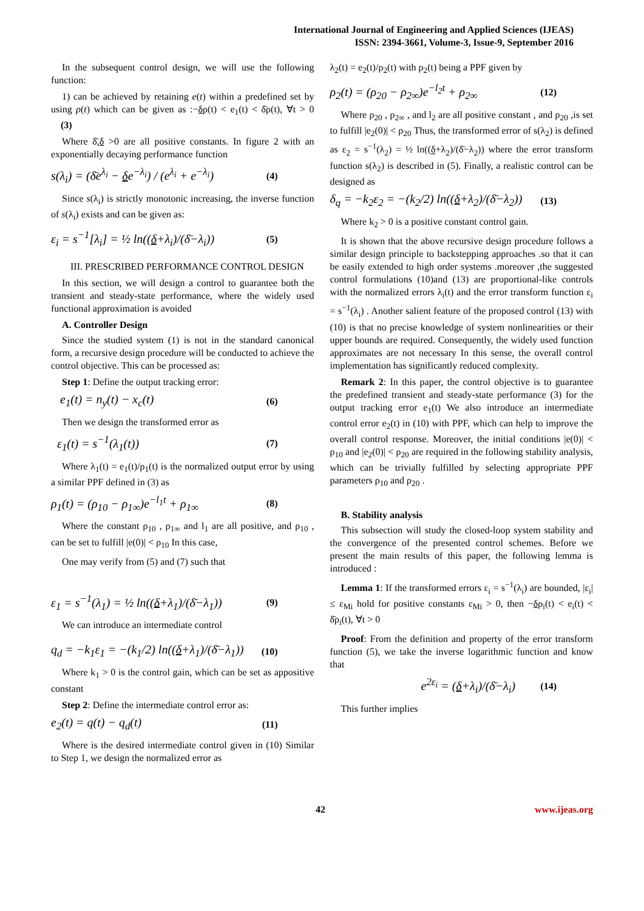International Journal of Engineering and Applied Sciences (IJEAS)
ISSN: 2394-3661, Volume-3, Issue-9, September 2016
In the subsequent control design, we will use the following function:
1) can be achieved by retaining e(t) within a predefined set by using ρ(t) which can be given as :−δρ(t) < e<sub>1</sub>(t) < δ̄ρ(t), ∀t > 0 (3)
Where δ̄,δ >0 are all positive constants. In figure 2 with an exponentially decaying performance function
s(λ<sub>i</sub>) = (δ̄e<sup>λ<sub>i</sub></sup> − δe<sup>−λ<sub>i</sub></sup>) / (e<sup>λ<sub>i</sub></sup> + e<sup>−λ<sub>i</sub></sup>) (4)
Since s(λ<sub>i</sub>) is strictly monotonic increasing, the inverse function of s(λ<sub>i</sub>) exists and can be given as:
ε<sub>i</sub> = s<sup>−1</sup>[λ<sub>i</sub>] = ½ ln((δ+λ<sub>i</sub>)/(δ̄−λ<sub>i</sub>)) (5)
III. PRESCRIBED PERFORMANCE CONTROL DESIGN
In this section, we will design a control to guarantee both the transient and steady-state performance, where the widely used functional approximation is avoided
A. Controller Design
Since the studied system (1) is not in the standard canonical form, a recursive design procedure will be conducted to achieve the control objective. This can be processed as:
Step 1: Define the output tracking error:
e<sub>1</sub>(t) = n<sub>y</sub>(t) − x<sub>c</sub>(t) (6)
Then we design the transformed error as
ε<sub>1</sub>(t) = s<sup>−1</sup>(λ<sub>1</sub>(t)) (7)
Where λ<sub>1</sub>(t) = e<sub>1</sub>(t)/ρ<sub>1</sub>(t) is the normalized output error by using a similar PPF defined in (3) as
ρ<sub>1</sub>(t) = (ρ<sub>10</sub> − ρ<sub>1∞</sub>)e<sup>−l<sub>1</sub>t</sup> + ρ<sub>1∞</sub> (8)
Where the constant ρ<sub>10</sub> , ρ<sub>1∞</sub> and l<sub>1</sub> are all positive, and ρ<sub>10</sub> , can be set to fulfill |e(0)| < ρ<sub>10</sub> In this case,
One may verify from (5) and (7) such that
ε<sub>1</sub> = s<sup>−1</sup>(λ<sub>1</sub>) = ½ ln((δ+λ<sub>1</sub>)/(δ̄−λ<sub>1</sub>)) (9)
We can introduce an intermediate control
q<sub>d</sub> = −k<sub>1</sub>ε<sub>1</sub> = −(k<sub>1</sub>/2) ln((δ+λ<sub>1</sub>)/(δ̄−λ<sub>1</sub>)) (10)
Where k<sub>1</sub> > 0 is the control gain, which can be set as appositive constant
Step 2: Define the intermediate control error as:
e<sub>2</sub>(t) = q(t) − q<sub>d</sub>(t) (11)
Where is the desired intermediate control given in (10) Similar to Step 1, we design the normalized error as
λ<sub>2</sub>(t) = e<sub>2</sub>(t)/ρ<sub>2</sub>(t) with ρ<sub>2</sub>(t) being a PPF given by
ρ<sub>2</sub>(t) = (ρ<sub>20</sub> − ρ<sub>2∞</sub>)e<sup>−l<sub>2</sub>t</sup> + ρ<sub>2∞</sub> (12)
Where ρ<sub>20</sub> , ρ<sub>2∞</sub> , and l<sub>2</sub> are all positive constant , and ρ<sub>20</sub> ,is set to fulfill |e<sub>2</sub>(0)| < ρ<sub>20</sub> Thus, the transformed error of s(λ<sub>2</sub>) is defined as ε<sub>2</sub> = s<sup>−1</sup>(λ<sub>2</sub>) = ½ ln((δ+λ<sub>2</sub>)/(δ̄−λ<sub>2</sub>)) where the error transform function s(λ<sub>2</sub>) is described in (5). Finally, a realistic control can be designed as
δ<sub>q</sub> = −k<sub>2</sub>ε<sub>2</sub> = −(k<sub>2</sub>/2) ln((δ+λ<sub>2</sub>)/(δ̄−λ<sub>2</sub>)) (13)
Where k<sub>2</sub> > 0 is a positive constant control gain.
It is shown that the above recursive design procedure follows a similar design principle to backstepping approaches .so that it can be easily extended to high order systems .moreover ,the suggested control formulations (10)and (13) are proportional-like controls with the normalized errors λ<sub>i</sub>(t) and the error transform function ε<sub>i</sub> = s<sup>−1</sup>(λ<sub>i</sub>) . Another salient feature of the proposed control (13) with (10) is that no precise knowledge of system nonlinearities or their upper bounds are required. Consequently, the widely used function approximates are not necessary In this sense, the overall control implementation has significantly reduced complexity.
Remark 2: In this paper, the control objective is to guarantee the predefined transient and steady-state performance (3) for the output tracking error e<sub>1</sub>(t) We also introduce an intermediate control error e<sub>2</sub>(t) in (10) with PPF, which can help to improve the overall control response. Moreover, the initial conditions |e(0)| < ρ<sub>10</sub> and |e<sub>2</sub>(0)| < ρ<sub>20</sub> are required in the following stability analysis, which can be trivially fulfilled by selecting appropriate PPF parameters ρ<sub>10</sub> and ρ<sub>20</sub> .
B. Stability analysis
This subsection will study the closed-loop system stability and the convergence of the presented control schemes. Before we present the main results of this paper, the following lemma is introduced :
Lemma 1: If the transformed errors ε<sub>i</sub> = s<sup>−1</sup>(λ<sub>i</sub>) are bounded, |ε<sub>i</sub>| ≤ ε<sub>Mi</sub> hold for positive constants ε<sub>Mi</sub> > 0, then −δρ<sub>i</sub>(t) < e<sub>i</sub>(t) < δ̄ρ<sub>i</sub>(t), ∀t > 0
Proof: From the definition and property of the error transform function (5), we take the inverse logarithmic function and know that
e<sup>2ε<sub>i</sub></sup> = (δ+λ<sub>i</sub>)/(δ̄−λ<sub>i</sub>) (14)
This further implies
42 www.ijeas.org